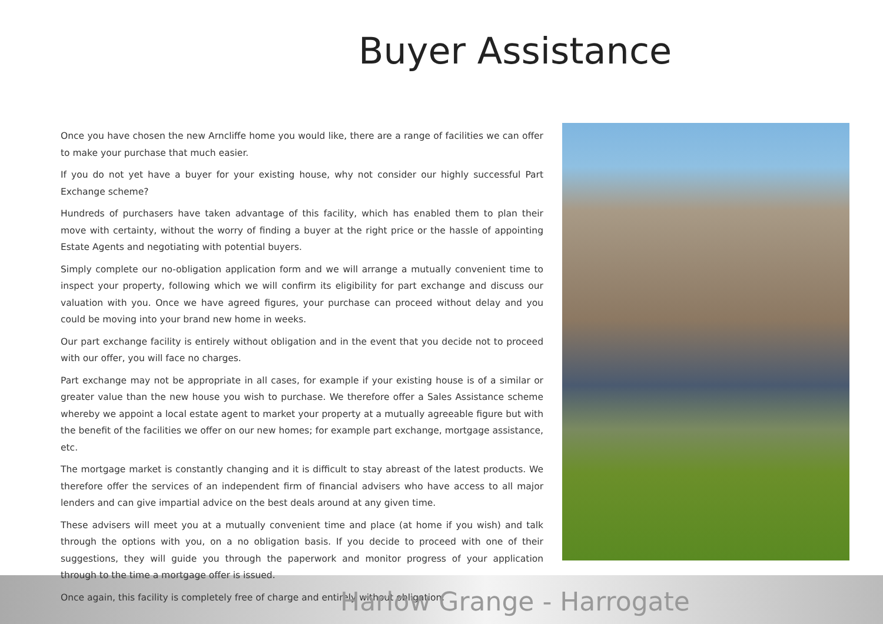Buyer Assistance
Once you have chosen the new Arncliffe home you would like, there are a range of facilities we can offer to make your purchase that much easier.
If you do not yet have a buyer for your existing house, why not consider our highly successful Part Exchange scheme?
Hundreds of purchasers have taken advantage of this facility, which has enabled them to plan their move with certainty, without the worry of finding a buyer at the right price or the hassle of appointing Estate Agents and negotiating with potential buyers.
Simply complete our no-obligation application form and we will arrange a mutually convenient time to inspect your property, following which we will confirm its eligibility for part exchange and discuss our valuation with you. Once we have agreed figures, your purchase can proceed without delay and you could be moving into your brand new home in weeks.
Our part exchange facility is entirely without obligation and in the event that you decide not to proceed with our offer, you will face no charges.
Part exchange may not be appropriate in all cases, for example if your existing house is of a similar or greater value than the new house you wish to purchase. We therefore offer a Sales Assistance scheme whereby we appoint a local estate agent to market your property at a mutually agreeable figure but with the benefit of the facilities we offer on our new homes; for example part exchange, mortgage assistance, etc.
The mortgage market is constantly changing and it is difficult to stay abreast of the latest products. We therefore offer the services of an independent firm of financial advisers who have access to all major lenders and can give impartial advice on the best deals around at any given time.
These advisers will meet you at a mutually convenient time and place (at home if you wish) and talk through the options with you, on a no obligation basis. If you decide to proceed with one of their suggestions, they will guide you through the paperwork and monitor progress of your application through to the time a mortgage offer is issued.
Once again, this facility is completely free of charge and entirely without obligation.
Harlow Grange - Harrogate